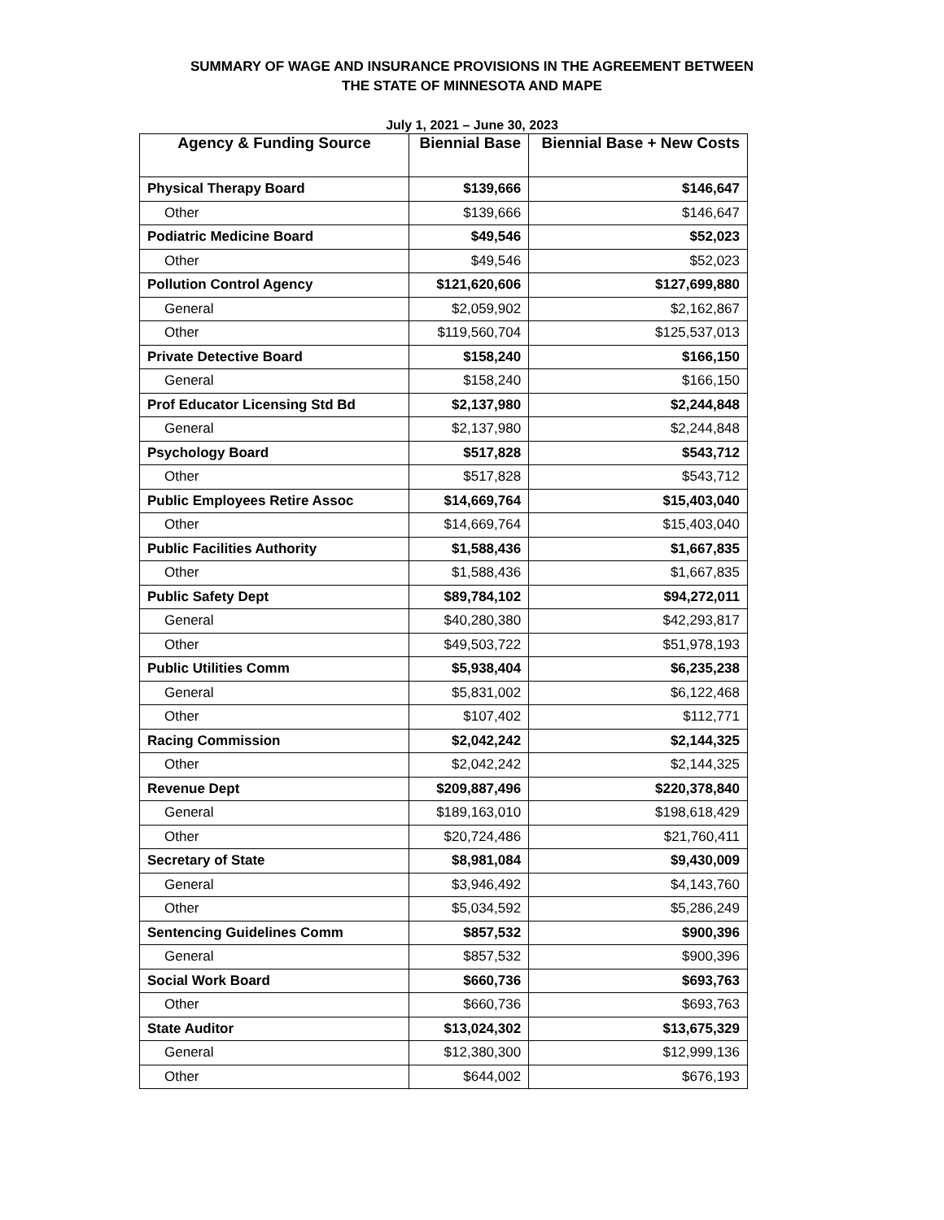SUMMARY OF WAGE AND INSURANCE PROVISIONS IN THE AGREEMENT BETWEEN
THE STATE OF MINNESOTA AND MAPE
July 1, 2021 – June 30, 2023
| Agency & Funding Source | Biennial Base | Biennial Base + New Costs |
| --- | --- | --- |
| Physical Therapy Board | $139,666 | $146,647 |
| Other | $139,666 | $146,647 |
| Podiatric Medicine Board | $49,546 | $52,023 |
| Other | $49,546 | $52,023 |
| Pollution Control Agency | $121,620,606 | $127,699,880 |
| General | $2,059,902 | $2,162,867 |
| Other | $119,560,704 | $125,537,013 |
| Private Detective Board | $158,240 | $166,150 |
| General | $158,240 | $166,150 |
| Prof Educator Licensing Std Bd | $2,137,980 | $2,244,848 |
| General | $2,137,980 | $2,244,848 |
| Psychology Board | $517,828 | $543,712 |
| Other | $517,828 | $543,712 |
| Public Employees Retire Assoc | $14,669,764 | $15,403,040 |
| Other | $14,669,764 | $15,403,040 |
| Public Facilities Authority | $1,588,436 | $1,667,835 |
| Other | $1,588,436 | $1,667,835 |
| Public Safety Dept | $89,784,102 | $94,272,011 |
| General | $40,280,380 | $42,293,817 |
| Other | $49,503,722 | $51,978,193 |
| Public Utilities Comm | $5,938,404 | $6,235,238 |
| General | $5,831,002 | $6,122,468 |
| Other | $107,402 | $112,771 |
| Racing Commission | $2,042,242 | $2,144,325 |
| Other | $2,042,242 | $2,144,325 |
| Revenue Dept | $209,887,496 | $220,378,840 |
| General | $189,163,010 | $198,618,429 |
| Other | $20,724,486 | $21,760,411 |
| Secretary of State | $8,981,084 | $9,430,009 |
| General | $3,946,492 | $4,143,760 |
| Other | $5,034,592 | $5,286,249 |
| Sentencing Guidelines Comm | $857,532 | $900,396 |
| General | $857,532 | $900,396 |
| Social Work Board | $660,736 | $693,763 |
| Other | $660,736 | $693,763 |
| State Auditor | $13,024,302 | $13,675,329 |
| General | $12,380,300 | $12,999,136 |
| Other | $644,002 | $676,193 |